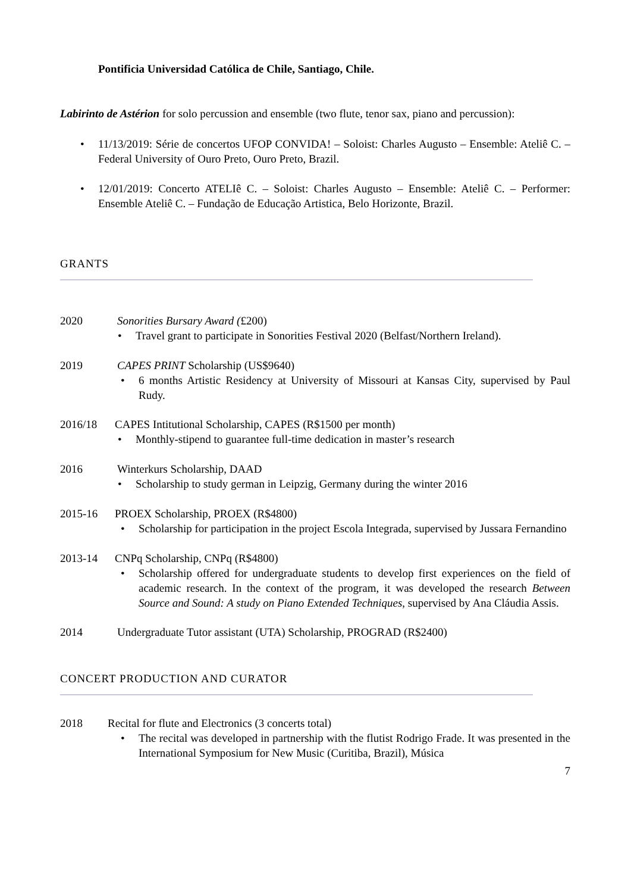Pontificia Universidad Católica de Chile, Santiago, Chile.
Labirinto de Astérion for solo percussion and ensemble (two flute, tenor sax, piano and percussion):
• 11/13/2019: Série de concertos UFOP CONVIDA! – Soloist: Charles Augusto – Ensemble: Ateliê C. – Federal University of Ouro Preto, Ouro Preto, Brazil.
• 12/01/2019: Concerto ATELIê C. – Soloist: Charles Augusto – Ensemble: Ateliê C. – Performer: Ensemble Ateliê C. – Fundação de Educação Artistica, Belo Horizonte, Brazil.
GRANTS
2020 Sonorities Bursary Award (£200)
• Travel grant to participate in Sonorities Festival 2020 (Belfast/Northern Ireland).
2019 CAPES PRINT Scholarship (US$9640)
• 6 months Artistic Residency at University of Missouri at Kansas City, supervised by Paul Rudy.
2016/18 CAPES Intitutional Scholarship, CAPES (R$1500 per month)
• Monthly-stipend to guarantee full-time dedication in master’s research
2016 Winterkurs Scholarship, DAAD
• Scholarship to study german in Leipzig, Germany during the winter 2016
2015-16 PROEX Scholarship, PROEX (R$4800)
• Scholarship for participation in the project Escola Integrada, supervised by Jussara Fernandino
2013-14 CNPq Scholarship, CNPq (R$4800)
• Scholarship offered for undergraduate students to develop first experiences on the field of academic research. In the context of the program, it was developed the research Between Source and Sound: A study on Piano Extended Techniques, supervised by Ana Cláudia Assis.
2014 Undergraduate Tutor assistant (UTA) Scholarship, PROGRAD (R$2400)
CONCERT PRODUCTION AND CURATOR
2018 Recital for flute and Electronics (3 concerts total)
• The recital was developed in partnership with the flutist Rodrigo Frade. It was presented in the International Symposium for New Music (Curitiba, Brazil), Música
7